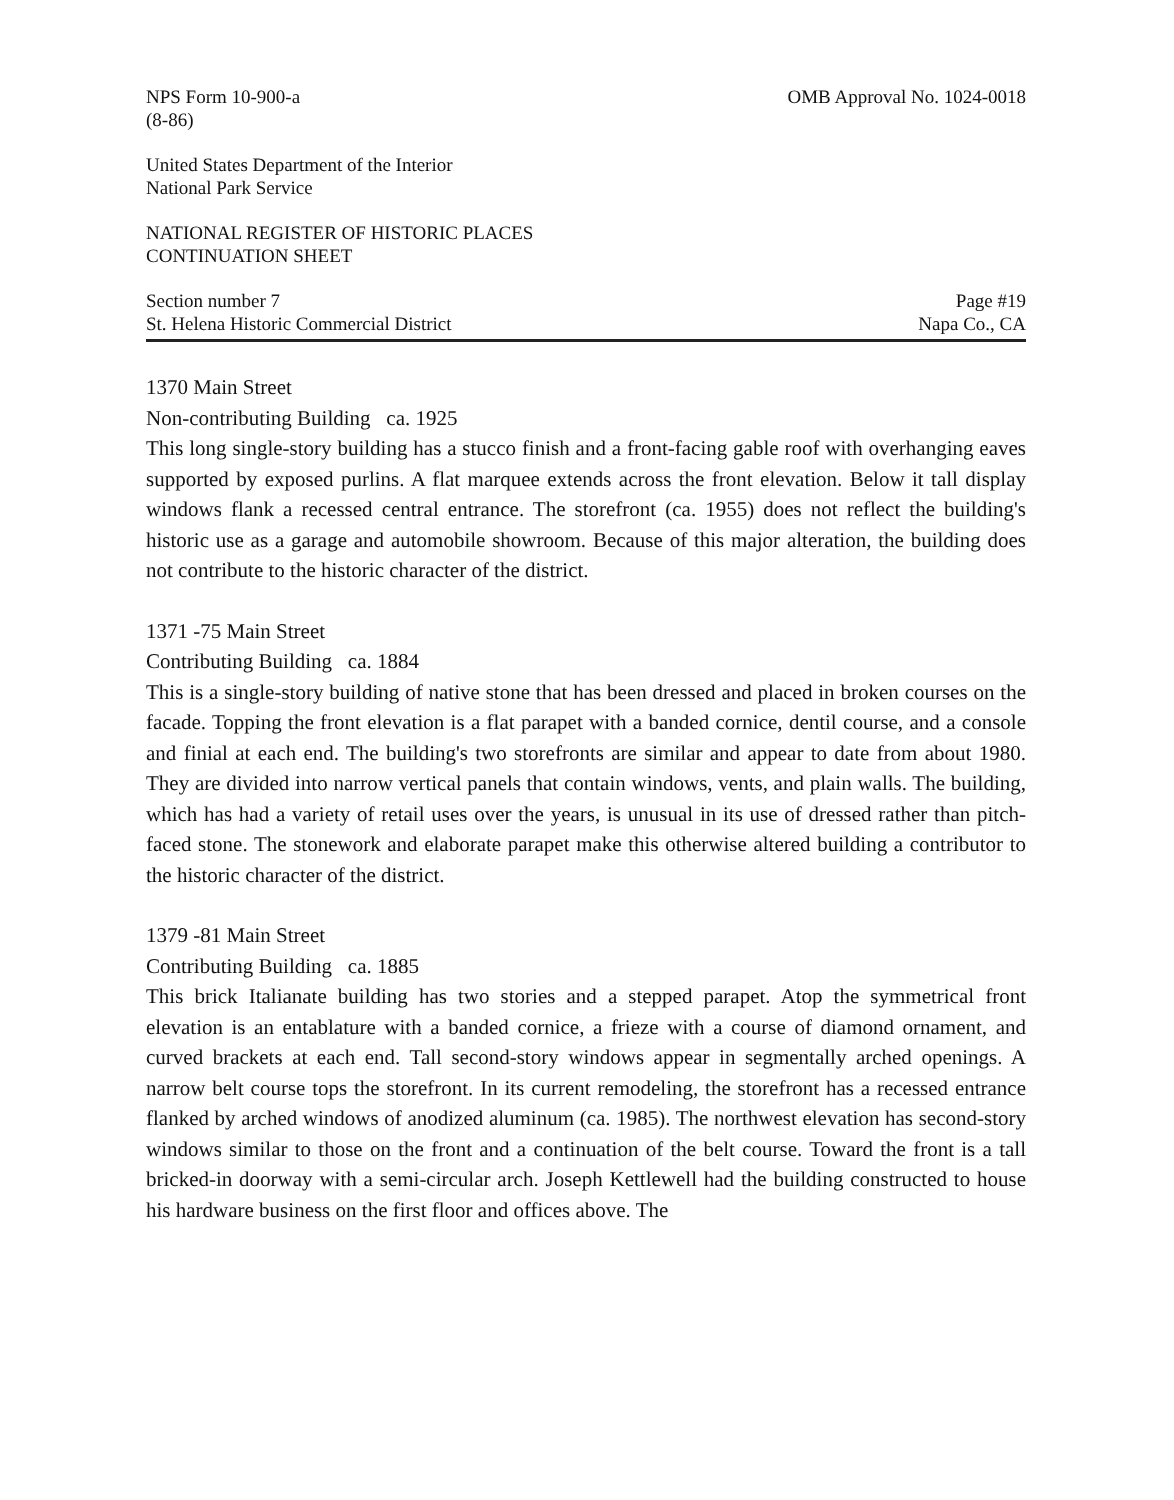NPS Form 10-900-a
(8-86)
OMB Approval No. 1024-0018
United States Department of the Interior
National Park Service
NATIONAL REGISTER OF HISTORIC PLACES
CONTINUATION SHEET
Section number 7
St. Helena Historic Commercial District
Page #19
Napa Co., CA
1370 Main Street
Non-contributing Building ca. 1925
This long single-story building has a stucco finish and a front-facing gable roof with overhanging eaves supported by exposed purlins. A flat marquee extends across the front elevation. Below it tall display windows flank a recessed central entrance. The storefront (ca. 1955) does not reflect the building's historic use as a garage and automobile showroom. Because of this major alteration, the building does not contribute to the historic character of the district.
1371 -75 Main Street
Contributing Building ca. 1884
This is a single-story building of native stone that has been dressed and placed in broken courses on the facade. Topping the front elevation is a flat parapet with a banded cornice, dentil course, and a console and finial at each end. The building's two storefronts are similar and appear to date from about 1980. They are divided into narrow vertical panels that contain windows, vents, and plain walls. The building, which has had a variety of retail uses over the years, is unusual in its use of dressed rather than pitch-faced stone. The stonework and elaborate parapet make this otherwise altered building a contributor to the historic character of the district.
1379 -81 Main Street
Contributing Building ca. 1885
This brick Italianate building has two stories and a stepped parapet. Atop the symmetrical front elevation is an entablature with a banded cornice, a frieze with a course of diamond ornament, and curved brackets at each end. Tall second-story windows appear in segmentally arched openings. A narrow belt course tops the storefront. In its current remodeling, the storefront has a recessed entrance flanked by arched windows of anodized aluminum (ca. 1985). The northwest elevation has second-story windows similar to those on the front and a continuation of the belt course. Toward the front is a tall bricked-in doorway with a semi-circular arch. Joseph Kettlewell had the building constructed to house his hardware business on the first floor and offices above. The